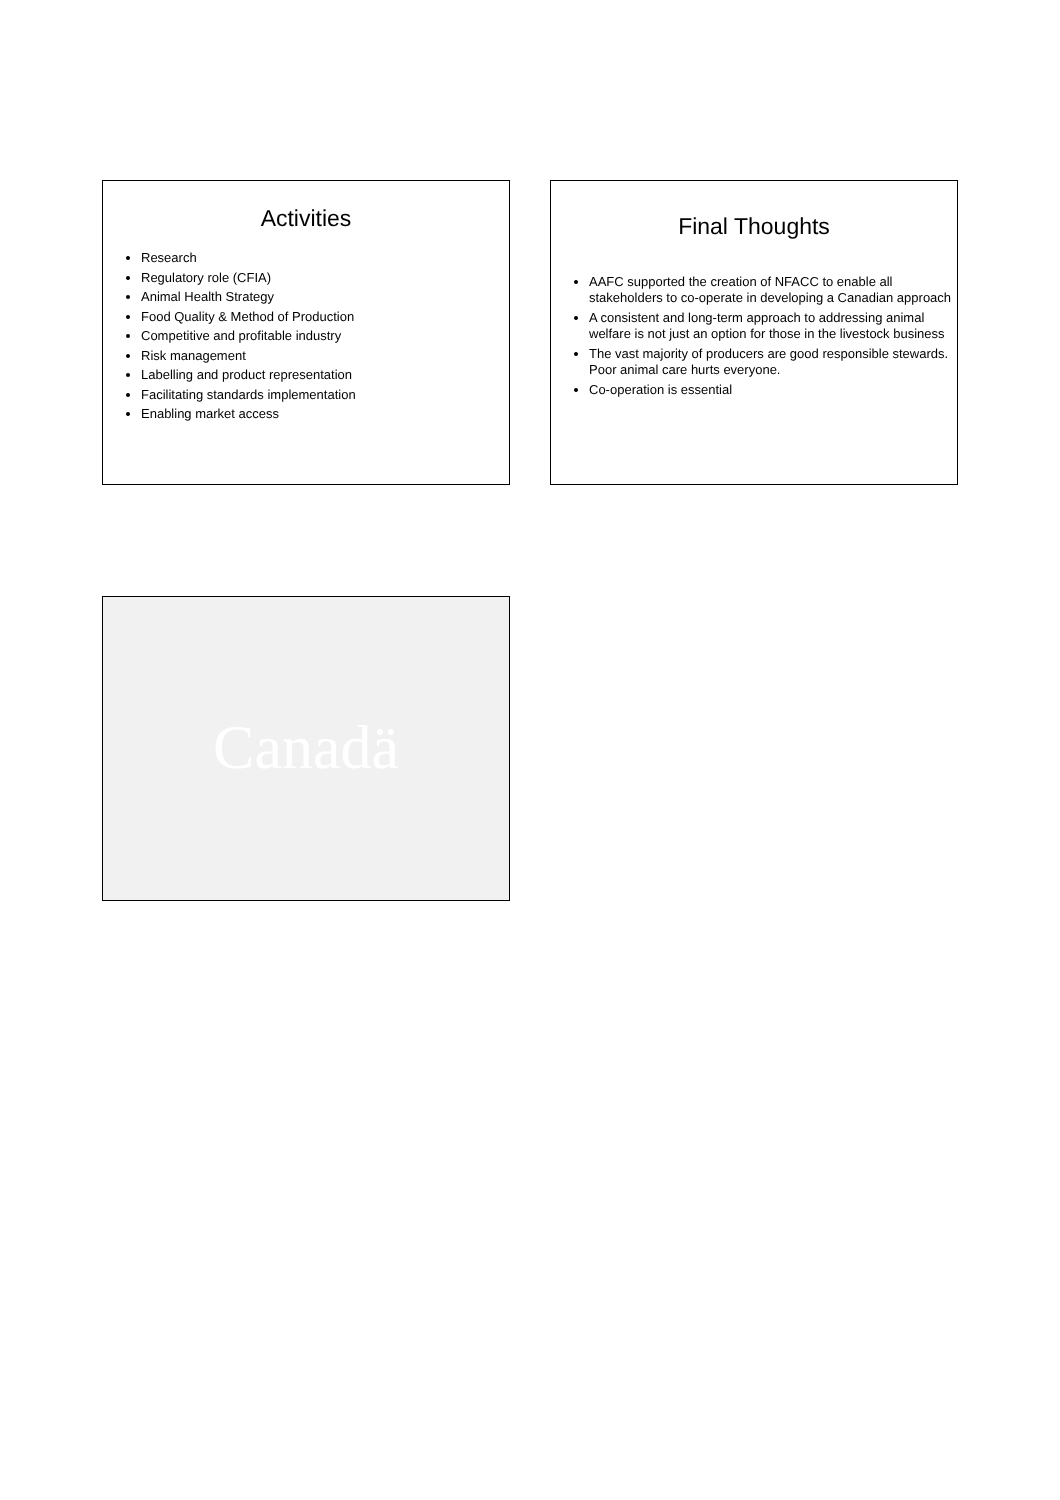Activities
Research
Regulatory role (CFIA)
Animal Health Strategy
Food Quality & Method of Production
Competitive and profitable industry
Risk management
Labelling and product representation
Facilitating standards implementation
Enabling market access
Final Thoughts
AAFC supported the creation of NFACC to enable all stakeholders to co-operate in developing a Canadian approach
A consistent and long-term approach to addressing animal welfare is not just an option for those in the livestock business
The vast majority of producers are good responsible stewards. Poor animal care hurts everyone.
Co-operation is essential
Canadä